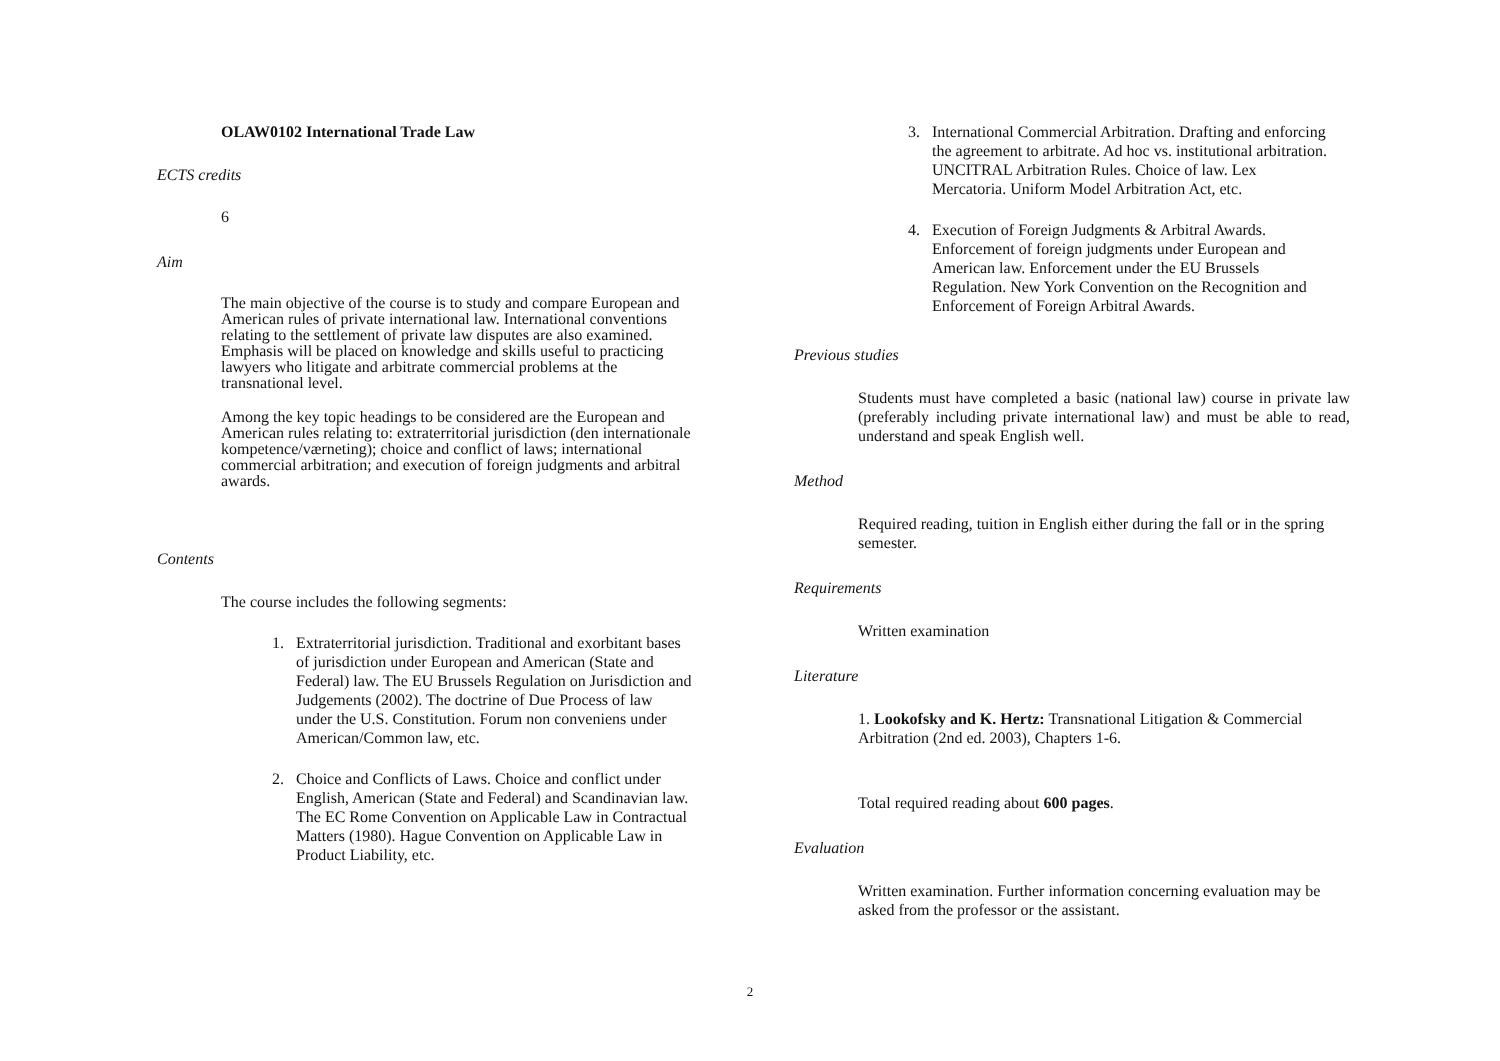OLAW0102 International Trade Law
ECTS credits
6
Aim
The main objective of the course is to study and compare European and American rules of private international law. International conventions relating to the settlement of private law disputes are also examined. Emphasis will be placed on knowledge and skills useful to practicing lawyers who litigate and arbitrate commercial problems at the transnational level.
Among the key topic headings to be considered are the European and American rules relating to: extraterritorial jurisdiction (den internationale kompetence/værneting); choice and conflict of laws; international commercial arbitration; and execution of foreign judgments and arbitral awards.
Contents
The course includes the following segments:
1. Extraterritorial jurisdiction. Traditional and exorbitant bases of jurisdiction under European and American (State and Federal) law. The EU Brussels Regulation on Jurisdiction and Judgements (2002). The doctrine of Due Process of law under the U.S. Constitution. Forum non conveniens under American/Common law, etc.
2. Choice and Conflicts of Laws. Choice and conflict under English, American (State and Federal) and Scandinavian law. The EC Rome Convention on Applicable Law in Contractual Matters (1980). Hague Convention on Applicable Law in Product Liability, etc.
3. International Commercial Arbitration. Drafting and enforcing the agreement to arbitrate. Ad hoc vs. institutional arbitration. UNCITRAL Arbitration Rules. Choice of law. Lex Mercatoria. Uniform Model Arbitration Act, etc.
4. Execution of Foreign Judgments & Arbitral Awards. Enforcement of foreign judgments under European and American law. Enforcement under the EU Brussels Regulation. New York Convention on the Recognition and Enforcement of Foreign Arbitral Awards.
Previous studies
Students must have completed a basic (national law) course in private law (preferably including private international law) and must be able to read, understand and speak English well.
Method
Required reading, tuition in English either during the fall or in the spring semester.
Requirements
Written examination
Literature
1. Lookofsky and K. Hertz: Transnational Litigation & Commercial Arbitration (2nd ed. 2003), Chapters 1-6.
Total required reading about 600 pages.
Evaluation
Written examination. Further information concerning evaluation may be asked from the professor or the assistant.
2